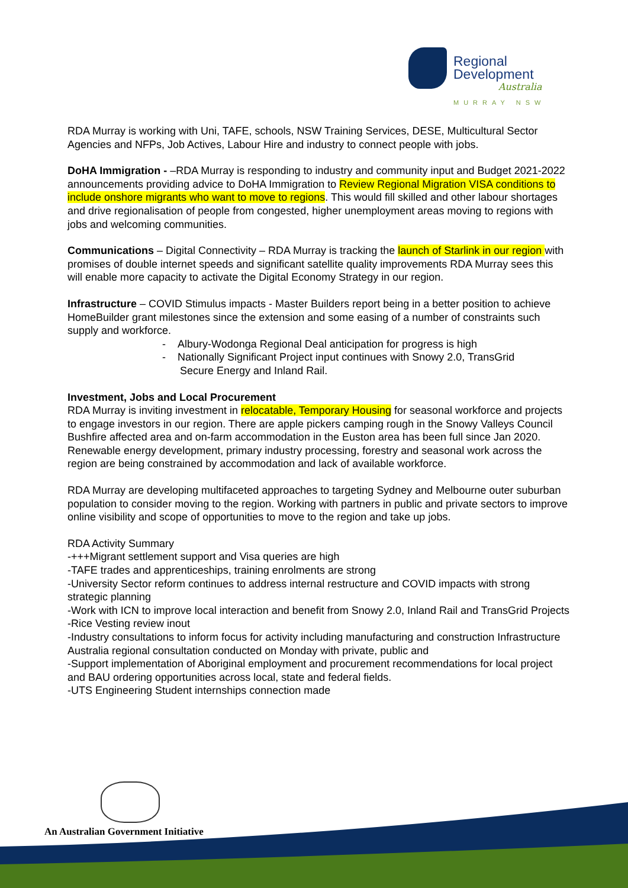Regional
Development
Australia
MURRAY NSW
RDA Murray is working with Uni, TAFE, schools, NSW Training Services, DESE, Multicultural Sector Agencies and NFPs, Job Actives, Labour Hire and industry to connect people with jobs.
DoHA Immigration - –RDA Murray is responding to industry and community input and Budget 2021-2022 announcements providing advice to DoHA Immigration to Review Regional Migration VISA conditions to include onshore migrants who want to move to regions. This would fill skilled and other labour shortages and drive regionalisation of people from congested, higher unemployment areas moving to regions with jobs and welcoming communities.
Communications – Digital Connectivity – RDA Murray is tracking the launch of Starlink in our region with promises of double internet speeds and significant satellite quality improvements RDA Murray sees this will enable more capacity to activate the Digital Economy Strategy in our region.
Infrastructure – COVID Stimulus impacts - Master Builders report being in a better position to achieve HomeBuilder grant milestones since the extension and some easing of a number of constraints such supply and workforce.
- Albury-Wodonga Regional Deal anticipation for progress is high
- Nationally Significant Project input continues with Snowy 2.0, TransGrid
Secure Energy and Inland Rail.
Investment, Jobs and Local Procurement
RDA Murray is inviting investment in relocatable, Temporary Housing for seasonal workforce and projects to engage investors in our region. There are apple pickers camping rough in the Snowy Valleys Council Bushfire affected area and on-farm accommodation in the Euston area has been full since Jan 2020. Renewable energy development, primary industry processing, forestry and seasonal work across the region are being constrained by accommodation and lack of available workforce.
RDA Murray are developing multifaceted approaches to targeting Sydney and Melbourne outer suburban population to consider moving to the region. Working with partners in public and private sectors to improve online visibility and scope of opportunities to move to the region and take up jobs.
RDA Activity Summary
-+++Migrant settlement support and Visa queries are high
-TAFE trades and apprenticeships, training enrolments are strong
-University Sector reform continues to address internal restructure and COVID impacts with strong strategic planning
-Work with ICN to improve local interaction and benefit from Snowy 2.0, Inland Rail and TransGrid Projects
-Rice Vesting review inout
-Industry consultations to inform focus for activity including manufacturing and construction Infrastructure Australia regional consultation conducted on Monday with private, public and
-Support implementation of Aboriginal employment and procurement recommendations for local project and BAU ordering opportunities across local, state and federal fields.
-UTS Engineering Student internships connection made
An Australian Government Initiative